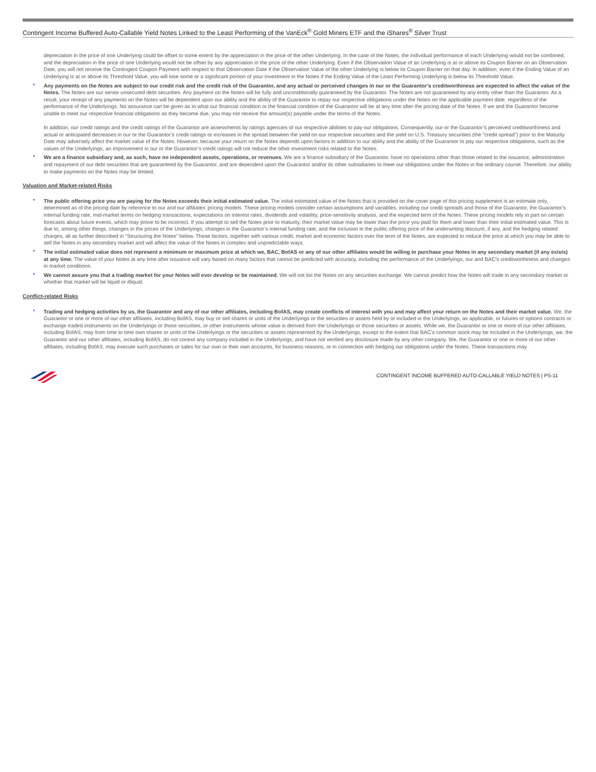Contingent Income Buffered Auto-Callable Yield Notes Linked to the Least Performing of the VanEck<sup>®</sup> Gold Miners ETF and the iShares<sup>®</sup> Silver Trust
depreciation in the price of one Underlying could be offset to some extent by the appreciation in the price of the other Underlying. In the case of the Notes, the individual performance of each Underlying would not be combined, and the depreciation in the price of one Underlying would not be offset by any appreciation in the price of the other Underlying. Even if the Observation Value of an Underlying is at or above its Coupon Barrier on an Observation Date, you will not receive the Contingent Coupon Payment with respect to that Observation Date if the Observation Value of the other Underlying is below its Coupon Barrier on that day. In addition, even if the Ending Value of an Underlying is at or above its Threshold Value, you will lose some or a significant portion of your investment in the Notes if the Ending Value of the Least Performing Underlying is below its Threshold Value.
• Any payments on the Notes are subject to our credit risk and the credit risk of the Guarantor, and any actual or perceived changes in our or the Guarantor’s creditworthiness are expected to affect the value of the Notes. The Notes are our senior unsecured debt securities. Any payment on the Notes will be fully and unconditionally guaranteed by the Guarantor. The Notes are not guaranteed by any entity other than the Guarantor. As a result, your receipt of any payments on the Notes will be dependent upon our ability and the ability of the Guarantor to repay our respective obligations under the Notes on the applicable payment date, regardless of the performance of the Underlyings. No assurance can be given as to what our financial condition or the financial condition of the Guarantor will be at any time after the pricing date of the Notes. If we and the Guarantor become unable to meet our respective financial obligations as they become due, you may not receive the amount(s) payable under the terms of the Notes.
In addition, our credit ratings and the credit ratings of the Guarantor are assessments by ratings agencies of our respective abilities to pay our obligations. Consequently, our or the Guarantor’s perceived creditworthiness and actual or anticipated decreases in our or the Guarantor’s credit ratings or increases in the spread between the yield on our respective securities and the yield on U.S. Treasury securities (the “credit spread”) prior to the Maturity Date may adversely affect the market value of the Notes. However, because your return on the Notes depends upon factors in addition to our ability and the ability of the Guarantor to pay our respective obligations, such as the values of the Underlyings, an improvement in our or the Guarantor’s credit ratings will not reduce the other investment risks related to the Notes.
• We are a finance subsidiary and, as such, have no independent assets, operations, or revenues. We are a finance subsidiary of the Guarantor, have no operations other than those related to the issuance, administration and repayment of our debt securities that are guaranteed by the Guarantor, and are dependent upon the Guarantor and/or its other subsidiaries to meet our obligations under the Notes in the ordinary course. Therefore, our ability to make payments on the Notes may be limited.
Valuation and Market-related Risks
• The public offering price you are paying for the Notes exceeds their initial estimated value. The initial estimated value of the Notes that is provided on the cover page of this pricing supplement is an estimate only, determined as of the pricing date by reference to our and our affiliates’ pricing models. These pricing models consider certain assumptions and variables, including our credit spreads and those of the Guarantor, the Guarantor’s internal funding rate, mid-market terms on hedging transactions, expectations on interest rates, dividends and volatility, price-sensitivity analysis, and the expected term of the Notes. These pricing models rely in part on certain forecasts about future events, which may prove to be incorrect. If you attempt to sell the Notes prior to maturity, their market value may be lower than the price you paid for them and lower than their initial estimated value. This is due to, among other things, changes in the prices of the Underlyings, changes in the Guarantor’s internal funding rate, and the inclusion in the public offering price of the underwriting discount, if any, and the hedging related charges, all as further described in “Structuring the Notes” below. These factors, together with various credit, market and economic factors over the term of the Notes, are expected to reduce the price at which you may be able to sell the Notes in any secondary market and will affect the value of the Notes in complex and unpredictable ways.
• The initial estimated value does not represent a minimum or maximum price at which we, BAC, BofAS or any of our other affiliates would be willing to purchase your Notes in any secondary market (if any exists) at any time. The value of your Notes at any time after issuance will vary based on many factors that cannot be predicted with accuracy, including the performance of the Underlyings, our and BAC’s creditworthiness and changes in market conditions.
• We cannot assure you that a trading market for your Notes will ever develop or be maintained. We will not list the Notes on any securities exchange. We cannot predict how the Notes will trade in any secondary market or whether that market will be liquid or illiquid.
Conflict-related Risks
• Trading and hedging activities by us, the Guarantor and any of our other affiliates, including BofAS, may create conflicts of interest with you and may affect your return on the Notes and their market value. We, the Guarantor or one or more of our other affiliates, including BofAS, may buy or sell shares or units of the Underlyings or the securities or assets held by or included in the Underlyings, as applicable, or futures or options contracts or exchange traded instruments on the Underlyings or those securities, or other instruments whose value is derived from the Underlyings or those securities or assets. While we, the Guarantor or one or more of our other affiliates, including BofAS, may from time to time own shares or units of the Underlyings or the securities or assets represented by the Underlyings, except to the extent that BAC’s common stock may be included in the Underlyings, we, the Guarantor and our other affiliates, including BofAS, do not control any company included in the Underlyings, and have not verified any disclosure made by any other company. We, the Guarantor or one or more of our other affiliates, including BofAS, may execute such purchases or sales for our own or their own accounts, for business reasons, or in connection with hedging our obligations under the Notes. These transactions may
CONTINGENT INCOME BUFFERED AUTO-CALLABLE YIELD NOTES | PS-11